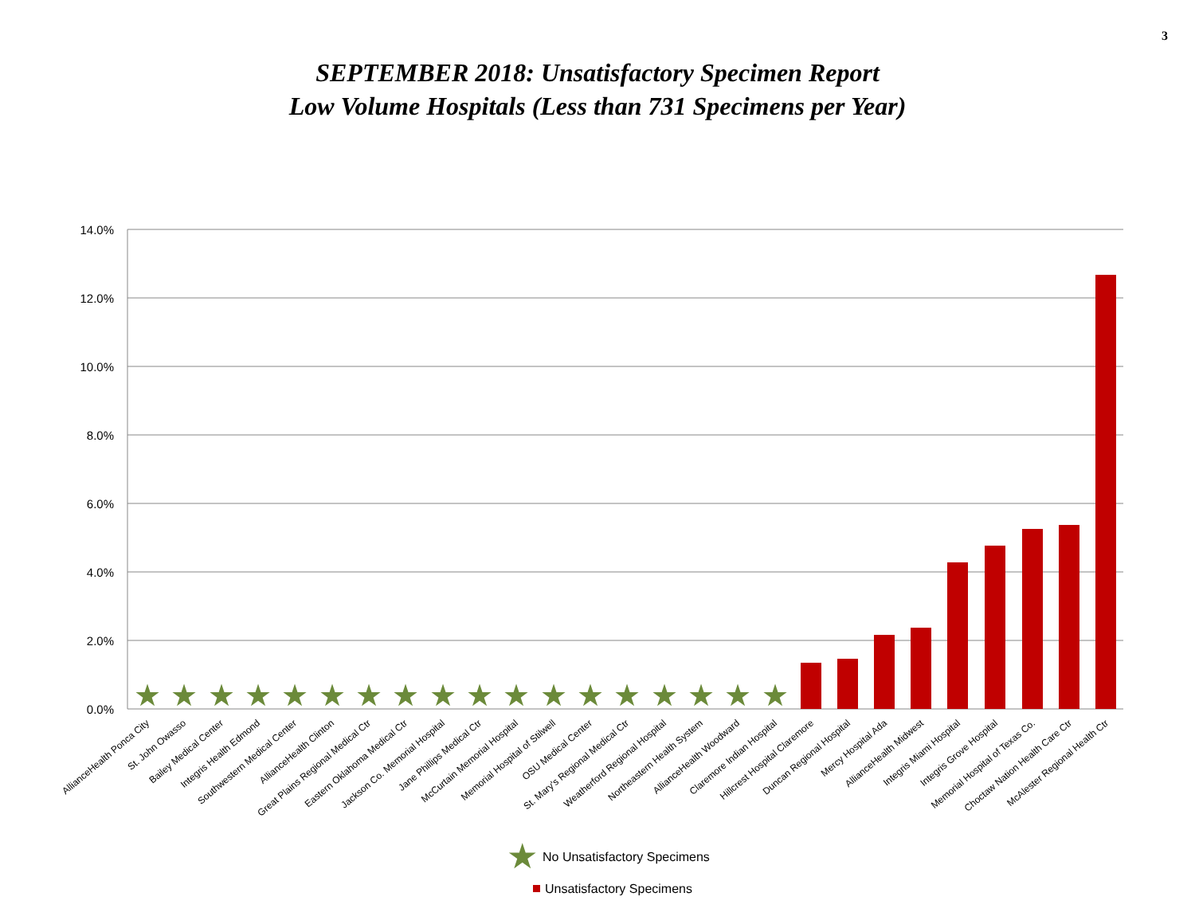3
SEPTEMBER 2018: Unsatisfactory Specimen Report
Low Volume Hospitals (Less than 731 Specimens per Year)
14.0%
12.0%
10.0%
8.0%
6.0%
4.0%
2.0%
0.0%
★
★
★
★
★
★
★
★
★
★
★
★
★
★
★
★
★
★
AllianceHealth Ponca City
St. John Owasso
Bailey Medical Center
Integris Health Edmond
Southwestern Medical Center
AllianceHealth Clinton
Great Plains Regional Medical Ctr
Eastern Oklahoma Medical Ctr
Jackson Co. Memorial Hospital
Jane Phillips Medical Ctr
McCurtain Memorial Hospital
Memorial Hospital of Stilwell
OSU Medical Center
St. Mary's Regional Medical Ctr
Weatherford Regional Hospital
Northeastern Health System
AllianceHealth Woodward
Claremore Indian Hospital
Hillcrest Hospital Claremore
Duncan Regional Hospital
Mercy Hospital Ada
AllianceHealth Midwest
Integris Miami Hospital
Integris Grove Hospital
Memorial Hospital of Texas Co.
Choctaw Nation Health Care Ctr
McAlester Regional Health Ctr
★
No Unsatisfactory Specimens
Unsatisfactory Specimens